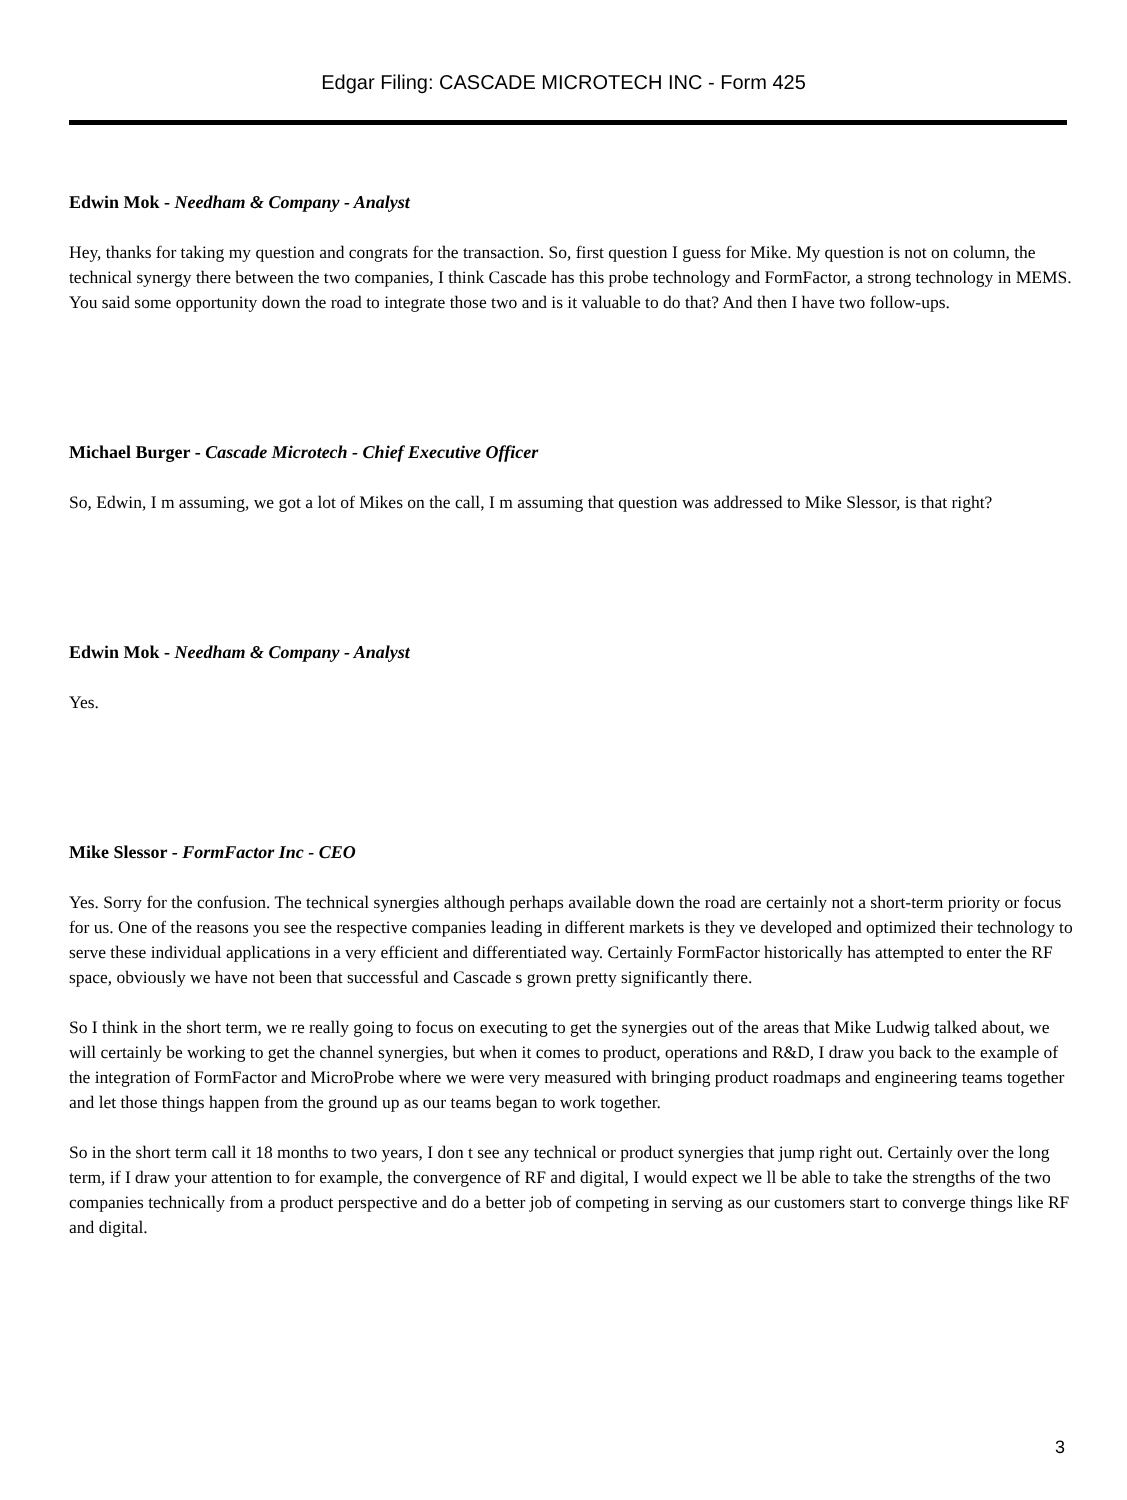Edgar Filing: CASCADE MICROTECH INC - Form 425
Edwin Mok - Needham & Company - Analyst
Hey, thanks for taking my question and congrats for the transaction. So, first question I guess for Mike. My question is not on column, the technical synergy there between the two companies, I think Cascade has this probe technology and FormFactor, a strong technology in MEMS. You said some opportunity down the road to integrate those two and is it valuable to do that? And then I have two follow-ups.
Michael Burger - Cascade Microtech - Chief Executive Officer
So, Edwin, I m assuming, we got a lot of Mikes on the call, I m assuming that question was addressed to Mike Slessor, is that right?
Edwin Mok - Needham & Company - Analyst
Yes.
Mike Slessor - FormFactor Inc - CEO
Yes. Sorry for the confusion. The technical synergies although perhaps available down the road are certainly not a short-term priority or focus for us. One of the reasons you see the respective companies leading in different markets is they ve developed and optimized their technology to serve these individual applications in a very efficient and differentiated way. Certainly FormFactor historically has attempted to enter the RF space, obviously we have not been that successful and Cascade s grown pretty significantly there.
So I think in the short term, we re really going to focus on executing to get the synergies out of the areas that Mike Ludwig talked about, we will certainly be working to get the channel synergies, but when it comes to product, operations and R&D, I draw you back to the example of the integration of FormFactor and MicroProbe where we were very measured with bringing product roadmaps and engineering teams together and let those things happen from the ground up as our teams began to work together.
So in the short term call it 18 months to two years, I don t see any technical or product synergies that jump right out. Certainly over the long term, if I draw your attention to for example, the convergence of RF and digital, I would expect we ll be able to take the strengths of the two companies technically from a product perspective and do a better job of competing in serving as our customers start to converge things like RF and digital.
3